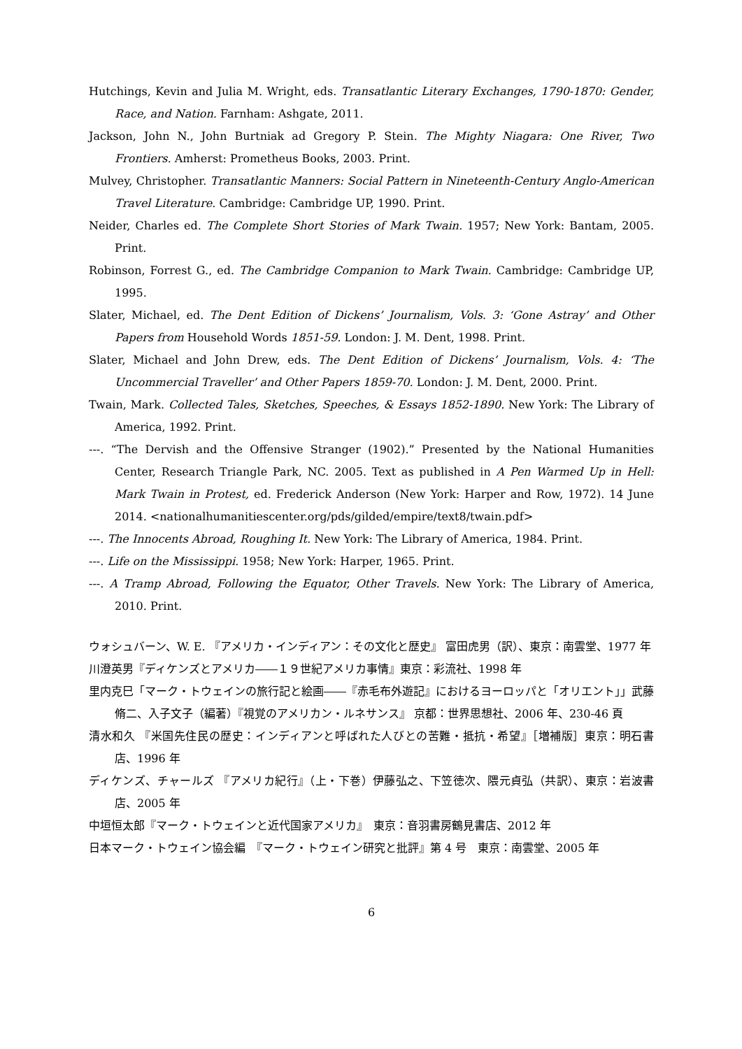Hutchings, Kevin and Julia M. Wright, eds. Transatlantic Literary Exchanges, 1790-1870: Gender, Race, and Nation. Farnham: Ashgate, 2011.
Jackson, John N., John Burtniak ad Gregory P. Stein. The Mighty Niagara: One River, Two Frontiers. Amherst: Prometheus Books, 2003. Print.
Mulvey, Christopher. Transatlantic Manners: Social Pattern in Nineteenth-Century Anglo-American Travel Literature. Cambridge: Cambridge UP, 1990. Print.
Neider, Charles ed. The Complete Short Stories of Mark Twain. 1957; New York: Bantam, 2005. Print.
Robinson, Forrest G., ed. The Cambridge Companion to Mark Twain. Cambridge: Cambridge UP, 1995.
Slater, Michael, ed. The Dent Edition of Dickens’ Journalism, Vols. 3: ‘Gone Astray’ and Other Papers from Household Words 1851-59. London: J. M. Dent, 1998. Print.
Slater, Michael and John Drew, eds. The Dent Edition of Dickens’ Journalism, Vols. 4: ‘The Uncommercial Traveller’ and Other Papers 1859-70. London: J. M. Dent, 2000. Print.
Twain, Mark. Collected Tales, Sketches, Speeches, & Essays 1852-1890. New York: The Library of America, 1992. Print.
---. “The Dervish and the Offensive Stranger (1902).” Presented by the National Humanities Center, Research Triangle Park, NC. 2005. Text as published in A Pen Warmed Up in Hell: Mark Twain in Protest, ed. Frederick Anderson (New York: Harper and Row, 1972). 14 June 2014. <nationalhumanitiescenter.org/pds/gilded/empire/text8/twain.pdf>
---. The Innocents Abroad, Roughing It. New York: The Library of America, 1984. Print.
---. Life on the Mississippi. 1958; New York: Harper, 1965. Print.
---. A Tramp Abroad, Following the Equator, Other Travels. New York: The Library of America, 2010. Print.
ウォシュバーン、W. E. 『アメリカ・インディアン：その文化と歴史』 富田虎男（訳）、東京：南雲堂、1977 年
川澄英男『ディケンズとアメリカ――１９世紀アメリカ事情』東京：彩流社、1998 年
里内克巳「マーク・トウェインの旅行記と絵画――『赤毛布外遊記』におけるヨーロッパと「オリエント」」武藤脩二、入子文子（編著）『視覚のアメリカン・ルネサンス』 京都：世界思想社、2006 年、230-46 頁
清水和久 『米国先住民の歴史：インディアンと呼ばれた人びとの苦難・抵抗・希望』［増補版］東京：明石書店、1996 年
ディケンズ、チャールズ 『アメリカ紀行』（上・下巻）伊藤弘之、下笠徳次、隈元貞弘（共訳）、東京：岩波書店、2005 年
中垣恒太郎『マーク・トウェインと近代国家アメリカ』　東京：音羽書房鶴見書店、2012 年
日本マーク・トウェイン協会編　『マーク・トウェイン研究と批評』第 4 号　東京：南雲堂、2005 年
6